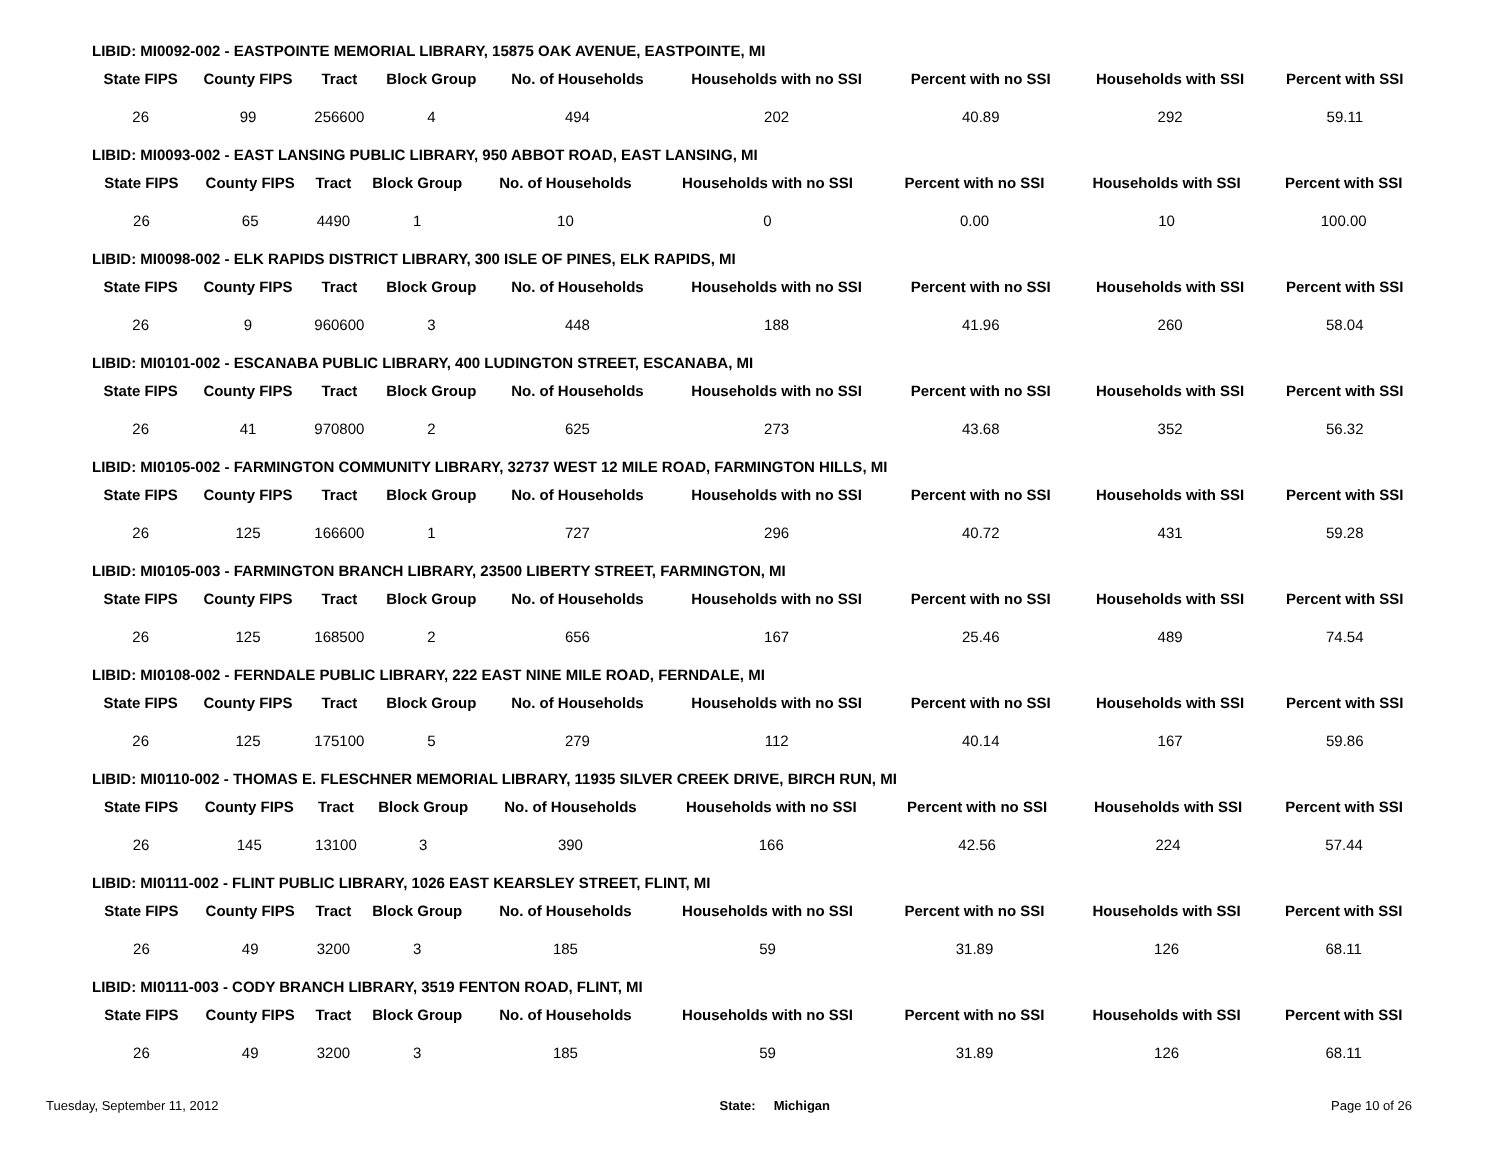LIBID: MI0092-002 - EASTPOINTE MEMORIAL LIBRARY, 15875 OAK AVENUE, EASTPOINTE, MI
| State FIPS | County FIPS | Tract | Block Group | No. of Households | Households with no SSI | Percent with no SSI | Households with SSI | Percent with SSI |
| --- | --- | --- | --- | --- | --- | --- | --- | --- |
| 26 | 99 | 256600 | 4 | 494 | 202 | 40.89 | 292 | 59.11 |
LIBID: MI0093-002 - EAST LANSING PUBLIC LIBRARY, 950 ABBOT ROAD, EAST LANSING, MI
| State FIPS | County FIPS | Tract | Block Group | No. of Households | Households with no SSI | Percent with no SSI | Households with SSI | Percent with SSI |
| --- | --- | --- | --- | --- | --- | --- | --- | --- |
| 26 | 65 | 4490 | 1 | 10 | 0 | 0.00 | 10 | 100.00 |
LIBID: MI0098-002 - ELK RAPIDS DISTRICT LIBRARY, 300 ISLE OF PINES, ELK RAPIDS, MI
| State FIPS | County FIPS | Tract | Block Group | No. of Households | Households with no SSI | Percent with no SSI | Households with SSI | Percent with SSI |
| --- | --- | --- | --- | --- | --- | --- | --- | --- |
| 26 | 9 | 960600 | 3 | 448 | 188 | 41.96 | 260 | 58.04 |
LIBID: MI0101-002 - ESCANABA PUBLIC LIBRARY, 400 LUDINGTON STREET, ESCANABA, MI
| State FIPS | County FIPS | Tract | Block Group | No. of Households | Households with no SSI | Percent with no SSI | Households with SSI | Percent with SSI |
| --- | --- | --- | --- | --- | --- | --- | --- | --- |
| 26 | 41 | 970800 | 2 | 625 | 273 | 43.68 | 352 | 56.32 |
LIBID: MI0105-002 - FARMINGTON COMMUNITY LIBRARY, 32737 WEST 12 MILE ROAD, FARMINGTON HILLS, MI
| State FIPS | County FIPS | Tract | Block Group | No. of Households | Households with no SSI | Percent with no SSI | Households with SSI | Percent with SSI |
| --- | --- | --- | --- | --- | --- | --- | --- | --- |
| 26 | 125 | 166600 | 1 | 727 | 296 | 40.72 | 431 | 59.28 |
LIBID: MI0105-003 - FARMINGTON BRANCH LIBRARY, 23500 LIBERTY STREET, FARMINGTON, MI
| State FIPS | County FIPS | Tract | Block Group | No. of Households | Households with no SSI | Percent with no SSI | Households with SSI | Percent with SSI |
| --- | --- | --- | --- | --- | --- | --- | --- | --- |
| 26 | 125 | 168500 | 2 | 656 | 167 | 25.46 | 489 | 74.54 |
LIBID: MI0108-002 - FERNDALE PUBLIC LIBRARY, 222 EAST NINE MILE ROAD, FERNDALE, MI
| State FIPS | County FIPS | Tract | Block Group | No. of Households | Households with no SSI | Percent with no SSI | Households with SSI | Percent with SSI |
| --- | --- | --- | --- | --- | --- | --- | --- | --- |
| 26 | 125 | 175100 | 5 | 279 | 112 | 40.14 | 167 | 59.86 |
LIBID: MI0110-002 - THOMAS E. FLESCHNER MEMORIAL LIBRARY, 11935 SILVER CREEK DRIVE, BIRCH RUN, MI
| State FIPS | County FIPS | Tract | Block Group | No. of Households | Households with no SSI | Percent with no SSI | Households with SSI | Percent with SSI |
| --- | --- | --- | --- | --- | --- | --- | --- | --- |
| 26 | 145 | 13100 | 3 | 390 | 166 | 42.56 | 224 | 57.44 |
LIBID: MI0111-002 - FLINT PUBLIC LIBRARY, 1026 EAST KEARSLEY STREET, FLINT, MI
| State FIPS | County FIPS | Tract | Block Group | No. of Households | Households with no SSI | Percent with no SSI | Households with SSI | Percent with SSI |
| --- | --- | --- | --- | --- | --- | --- | --- | --- |
| 26 | 49 | 3200 | 3 | 185 | 59 | 31.89 | 126 | 68.11 |
LIBID: MI0111-003 - CODY BRANCH LIBRARY, 3519 FENTON ROAD, FLINT, MI
| State FIPS | County FIPS | Tract | Block Group | No. of Households | Households with no SSI | Percent with no SSI | Households with SSI | Percent with SSI |
| --- | --- | --- | --- | --- | --- | --- | --- | --- |
| 26 | 49 | 3200 | 3 | 185 | 59 | 31.89 | 126 | 68.11 |
Tuesday, September 11, 2012 State: Michigan Page 10 of 26